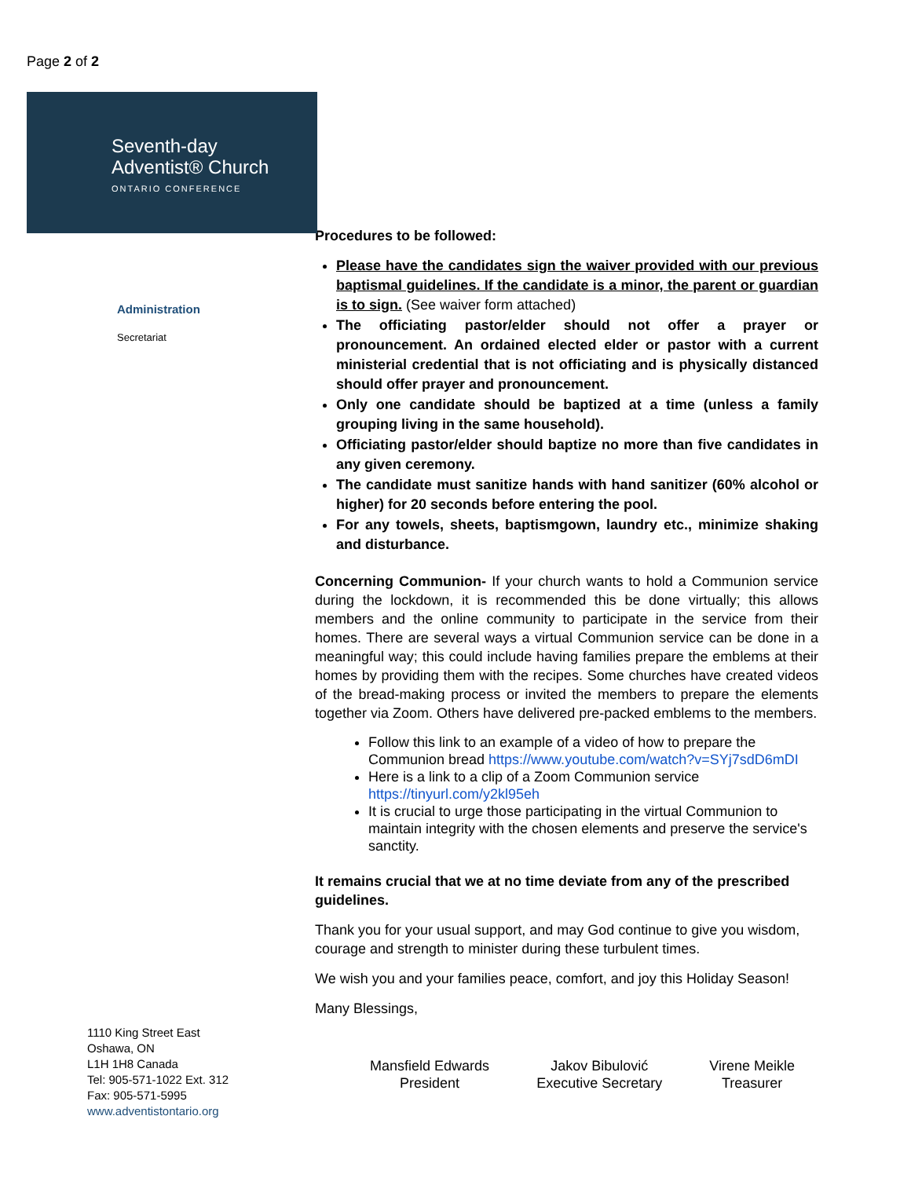Page 2 of 2
Seventh-day
Adventist® Church
ONTARIO CONFERENCE
Administration
Secretariat
1110 King Street East
Oshawa, ON
L1H 1H8 Canada
Tel: 905-571-1022 Ext. 312
Fax: 905-571-5995
www.adventistontario.org
Procedures to be followed:
Please have the candidates sign the waiver provided with our previous baptismal guidelines. If the candidate is a minor, the parent or guardian is to sign. (See waiver form attached)
The officiating pastor/elder should not offer a prayer or pronouncement. An ordained elected elder or pastor with a current ministerial credential that is not officiating and is physically distanced should offer prayer and pronouncement.
Only one candidate should be baptized at a time (unless a family grouping living in the same household).
Officiating pastor/elder should baptize no more than five candidates in any given ceremony.
The candidate must sanitize hands with hand sanitizer (60% alcohol or higher) for 20 seconds before entering the pool.
For any towels, sheets, baptismgown, laundry etc., minimize shaking and disturbance.
Concerning Communion- If your church wants to hold a Communion service during the lockdown, it is recommended this be done virtually; this allows members and the online community to participate in the service from their homes. There are several ways a virtual Communion service can be done in a meaningful way; this could include having families prepare the emblems at their homes by providing them with the recipes. Some churches have created videos of the bread-making process or invited the members to prepare the elements together via Zoom. Others have delivered pre-packed emblems to the members.
Follow this link to an example of a video of how to prepare the Communion bread https://www.youtube.com/watch?v=SYj7sdD6mDI
Here is a link to a clip of a Zoom Communion service https://tinyurl.com/y2kl95eh
It is crucial to urge those participating in the virtual Communion to maintain integrity with the chosen elements and preserve the service's sanctity.
It remains crucial that we at no time deviate from any of the prescribed guidelines.
Thank you for your usual support, and may God continue to give you wisdom, courage and strength to minister during these turbulent times.
We wish you and your families peace, comfort, and joy this Holiday Season!
Many Blessings,
Mansfield Edwards
President
Jakov Bibulović
Executive Secretary
Virene Meikle
Treasurer